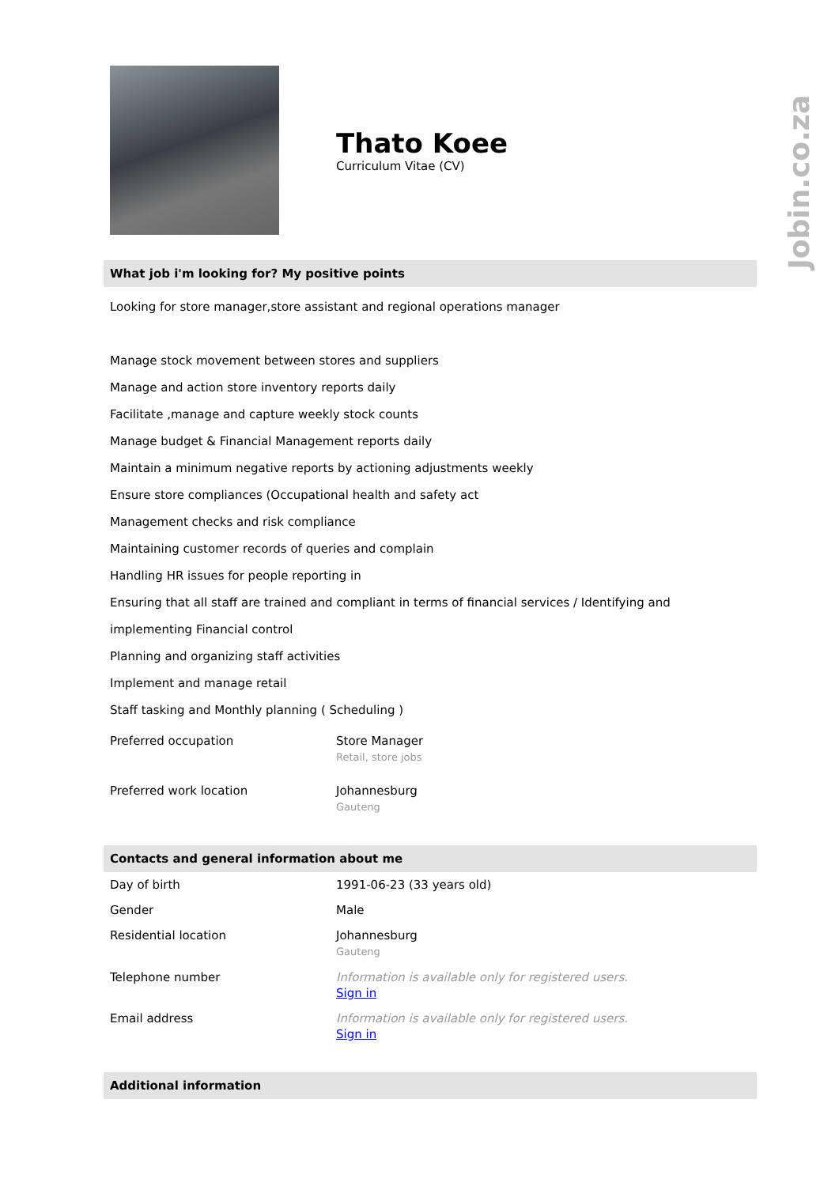Jobin.co.za
Thato Koee
Curriculum Vitae (CV)
What job i'm looking for? My positive points
Looking for store manager,store assistant and regional operations manager
Manage stock movement between stores and suppliers
Manage and action store inventory reports daily
Facilitate ,manage and capture weekly stock counts
Manage budget & Financial Management reports daily
Maintain a minimum negative reports by actioning adjustments weekly
Ensure store compliances (Occupational health and safety act
Management checks and risk compliance
Maintaining customer records of queries and complain
Handling HR issues for people reporting in
Ensuring that all staff are trained and compliant in terms of financial services / Identifying and implementing Financial control
Planning and organizing staff activities
Implement and manage retail
Staff tasking and Monthly planning ( Scheduling )
| Preferred occupation | Store Manager Retail, store jobs |
| Preferred work location | Johannesburg Gauteng |
Contacts and general information about me
| Day of birth | 1991-06-23 (33 years old) |
| Gender | Male |
| Residential location | Johannesburg Gauteng |
| Telephone number | Information is available only for registered users. Sign in |
| Email address | Information is available only for registered users. Sign in |
Additional information